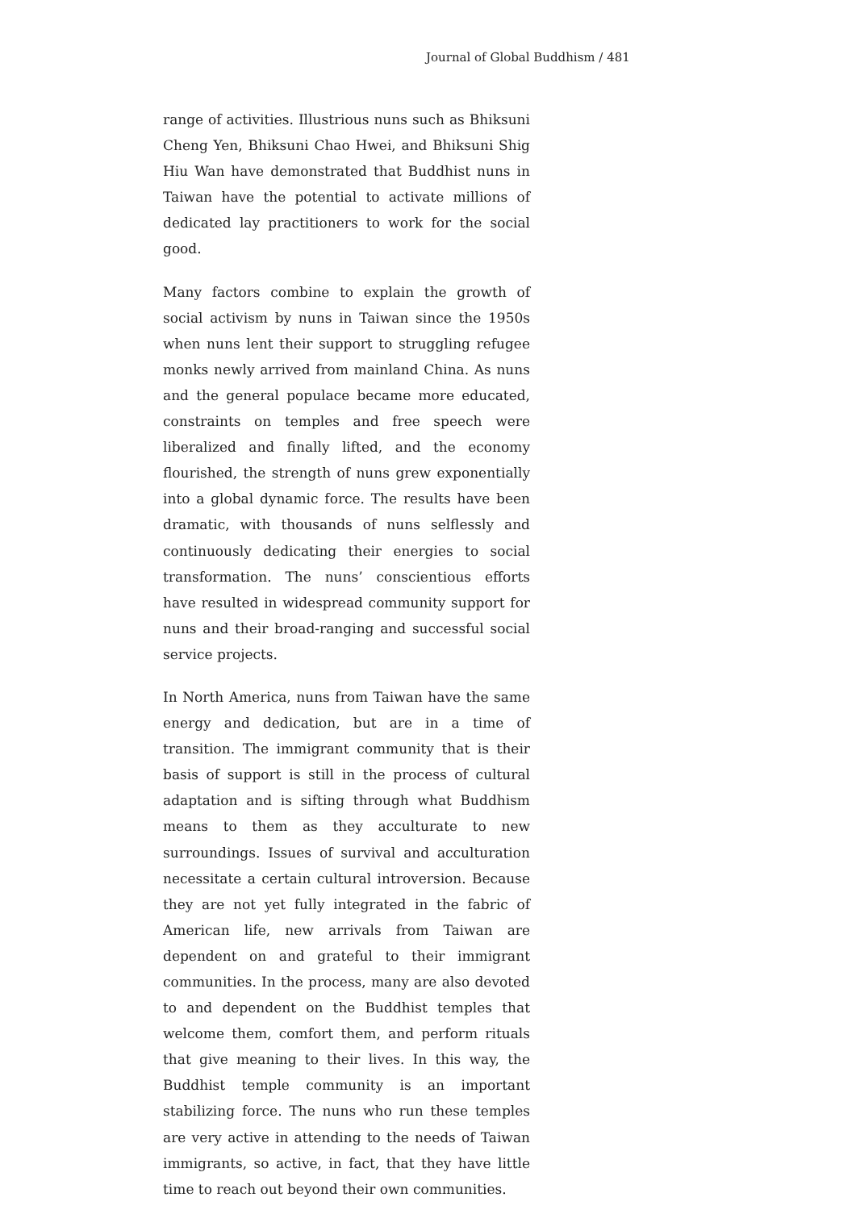Journal of Global Buddhism / 481
range of activities. Illustrious nuns such as Bhiksuni Cheng Yen, Bhiksuni Chao Hwei, and Bhiksuni Shig Hiu Wan have demonstrated that Buddhist nuns in Taiwan have the potential to activate millions of dedicated lay practitioners to work for the social good.
Many factors combine to explain the growth of social activism by nuns in Taiwan since the 1950s when nuns lent their support to struggling refugee monks newly arrived from mainland China. As nuns and the general populace became more educated, constraints on temples and free speech were liberalized and finally lifted, and the economy flourished, the strength of nuns grew exponentially into a global dynamic force. The results have been dramatic, with thousands of nuns selflessly and continuously dedicating their energies to social transformation. The nuns’ conscientious efforts have resulted in widespread community support for nuns and their broad-ranging and successful social service projects.
In North America, nuns from Taiwan have the same energy and dedication, but are in a time of transition. The immigrant community that is their basis of support is still in the process of cultural adaptation and is sifting through what Buddhism means to them as they acculturate to new surroundings. Issues of survival and acculturation necessitate a certain cultural introversion. Because they are not yet fully integrated in the fabric of American life, new arrivals from Taiwan are dependent on and grateful to their immigrant communities. In the process, many are also devoted to and dependent on the Buddhist temples that welcome them, comfort them, and perform rituals that give meaning to their lives. In this way, the Buddhist temple community is an important stabilizing force. The nuns who run these temples are very active in attending to the needs of Taiwan immigrants, so active, in fact, that they have little time to reach out beyond their own communities.